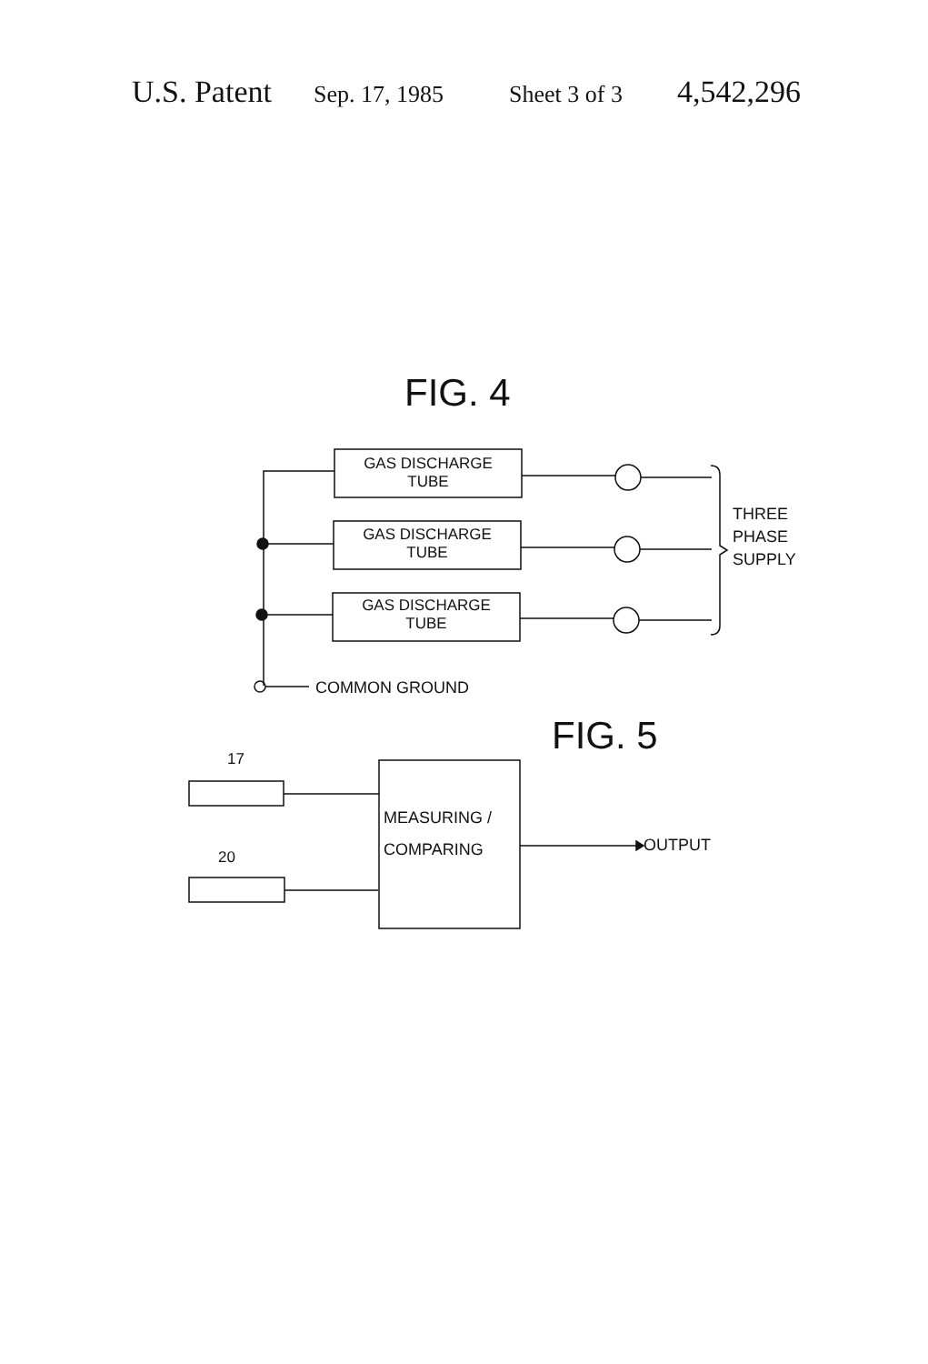U.S. Patent Sep. 17, 1985 Sheet 3 of 3 4,542,296
FIG. 4
GAS DISCHARGE
TUBE
GAS DISCHARGE
TUBE
GAS DISCHARGE
TUBE
THREE
PHASE
SUPPLY
COMMON GROUND
FIG. 5
17
20
MEASURING /
COMPARING
OUTPUT